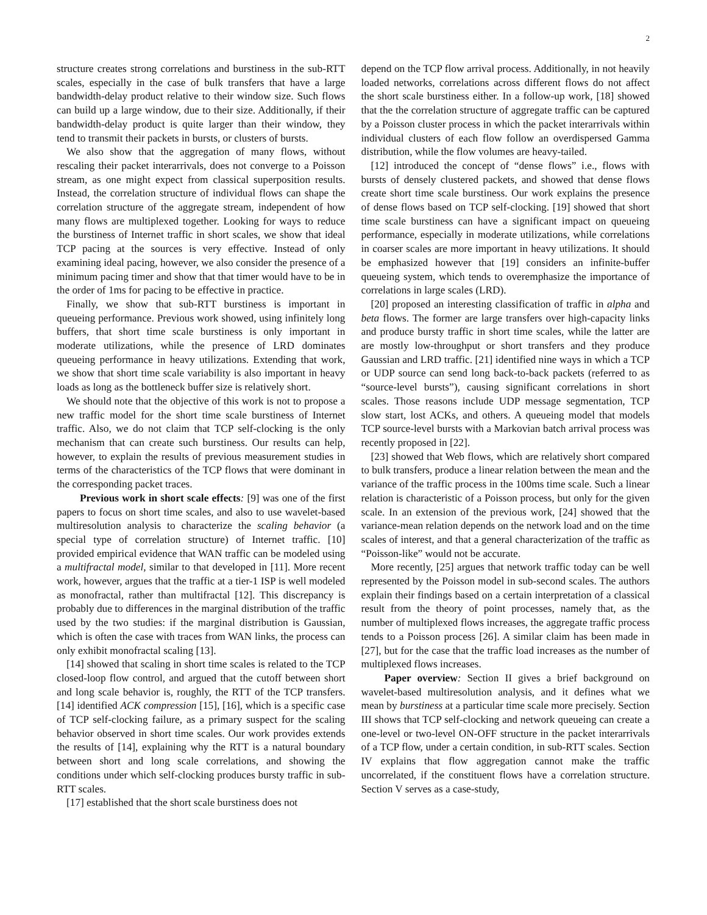2
structure creates strong correlations and burstiness in the sub-RTT scales, especially in the case of bulk transfers that have a large bandwidth-delay product relative to their window size. Such flows can build up a large window, due to their size. Additionally, if their bandwidth-delay product is quite larger than their window, they tend to transmit their packets in bursts, or clusters of bursts.
We also show that the aggregation of many flows, without rescaling their packet interarrivals, does not converge to a Poisson stream, as one might expect from classical superposition results. Instead, the correlation structure of individual flows can shape the correlation structure of the aggregate stream, independent of how many flows are multiplexed together. Looking for ways to reduce the burstiness of Internet traffic in short scales, we show that ideal TCP pacing at the sources is very effective. Instead of only examining ideal pacing, however, we also consider the presence of a minimum pacing timer and show that that timer would have to be in the order of 1ms for pacing to be effective in practice.
Finally, we show that sub-RTT burstiness is important in queueing performance. Previous work showed, using infinitely long buffers, that short time scale burstiness is only important in moderate utilizations, while the presence of LRD dominates queueing performance in heavy utilizations. Extending that work, we show that short time scale variability is also important in heavy loads as long as the bottleneck buffer size is relatively short.
We should note that the objective of this work is not to propose a new traffic model for the short time scale burstiness of Internet traffic. Also, we do not claim that TCP self-clocking is the only mechanism that can create such burstiness. Our results can help, however, to explain the results of previous measurement studies in terms of the characteristics of the TCP flows that were dominant in the corresponding packet traces.
Previous work in short scale effects: [9] was one of the first papers to focus on short time scales, and also to use wavelet-based multiresolution analysis to characterize the scaling behavior (a special type of correlation structure) of Internet traffic. [10] provided empirical evidence that WAN traffic can be modeled using a multifractal model, similar to that developed in [11]. More recent work, however, argues that the traffic at a tier-1 ISP is well modeled as monofractal, rather than multifractal [12]. This discrepancy is probably due to differences in the marginal distribution of the traffic used by the two studies: if the marginal distribution is Gaussian, which is often the case with traces from WAN links, the process can only exhibit monofractal scaling [13].
[14] showed that scaling in short time scales is related to the TCP closed-loop flow control, and argued that the cutoff between short and long scale behavior is, roughly, the RTT of the TCP transfers. [14] identified ACK compression [15], [16], which is a specific case of TCP self-clocking failure, as a primary suspect for the scaling behavior observed in short time scales. Our work provides extends the results of [14], explaining why the RTT is a natural boundary between short and long scale correlations, and showing the conditions under which self-clocking produces bursty traffic in sub-RTT scales.
[17] established that the short scale burstiness does not
depend on the TCP flow arrival process. Additionally, in not heavily loaded networks, correlations across different flows do not affect the short scale burstiness either. In a follow-up work, [18] showed that the the correlation structure of aggregate traffic can be captured by a Poisson cluster process in which the packet interarrivals within individual clusters of each flow follow an overdispersed Gamma distribution, while the flow volumes are heavy-tailed.
[12] introduced the concept of “dense flows” i.e., flows with bursts of densely clustered packets, and showed that dense flows create short time scale burstiness. Our work explains the presence of dense flows based on TCP self-clocking. [19] showed that short time scale burstiness can have a significant impact on queueing performance, especially in moderate utilizations, while correlations in coarser scales are more important in heavy utilizations. It should be emphasized however that [19] considers an infinite-buffer queueing system, which tends to overemphasize the importance of correlations in large scales (LRD).
[20] proposed an interesting classification of traffic in alpha and beta flows. The former are large transfers over high-capacity links and produce bursty traffic in short time scales, while the latter are are mostly low-throughput or short transfers and they produce Gaussian and LRD traffic. [21] identified nine ways in which a TCP or UDP source can send long back-to-back packets (referred to as “source-level bursts”), causing significant correlations in short scales. Those reasons include UDP message segmentation, TCP slow start, lost ACKs, and others. A queueing model that models TCP source-level bursts with a Markovian batch arrival process was recently proposed in [22].
[23] showed that Web flows, which are relatively short compared to bulk transfers, produce a linear relation between the mean and the variance of the traffic process in the 100ms time scale. Such a linear relation is characteristic of a Poisson process, but only for the given scale. In an extension of the previous work, [24] showed that the variance-mean relation depends on the network load and on the time scales of interest, and that a general characterization of the traffic as “Poisson-like” would not be accurate.
More recently, [25] argues that network traffic today can be well represented by the Poisson model in sub-second scales. The authors explain their findings based on a certain interpretation of a classical result from the theory of point processes, namely that, as the number of multiplexed flows increases, the aggregate traffic process tends to a Poisson process [26]. A similar claim has been made in [27], but for the case that the traffic load increases as the number of multiplexed flows increases.
Paper overview: Section II gives a brief background on wavelet-based multiresolution analysis, and it defines what we mean by burstiness at a particular time scale more precisely. Section III shows that TCP self-clocking and network queueing can create a one-level or two-level ON-OFF structure in the packet interarrivals of a TCP flow, under a certain condition, in sub-RTT scales. Section IV explains that flow aggregation cannot make the traffic uncorrelated, if the constituent flows have a correlation structure. Section V serves as a case-study,